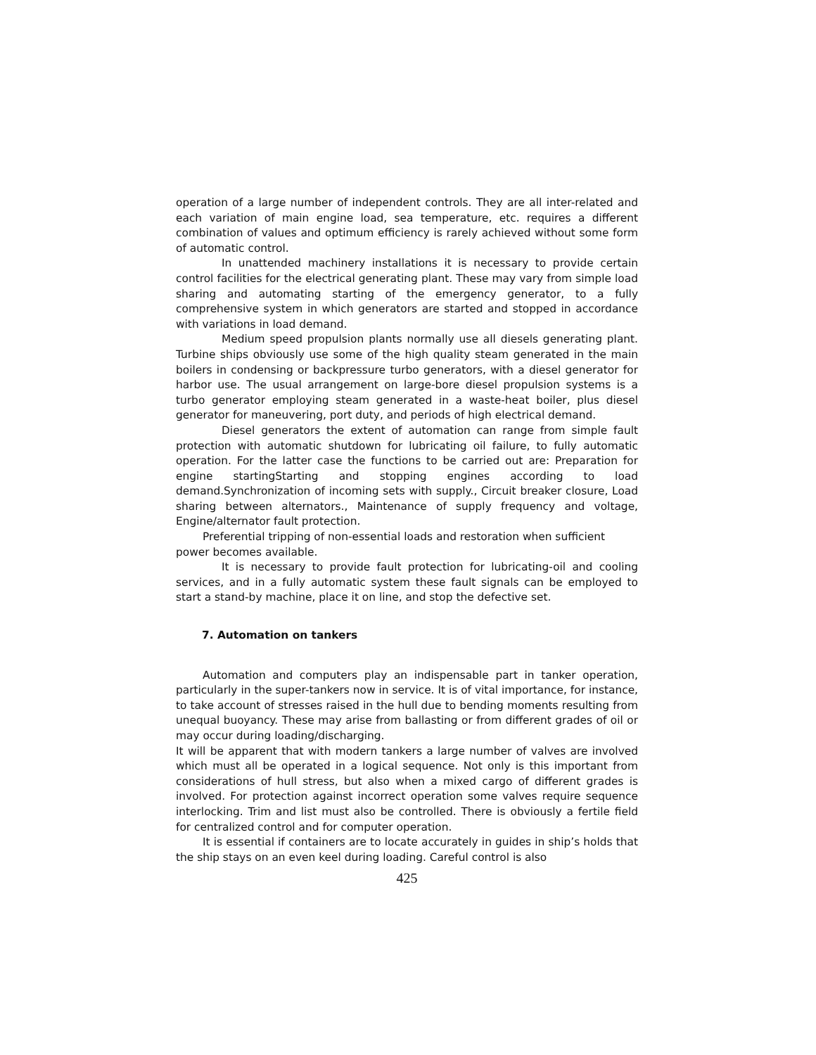operation of a large number of independent controls. They are all inter-related and each variation of main engine load, sea temperature, etc. requires a different combination of values and optimum efficiency is rarely achieved without some form of automatic control.
In unattended machinery installations it is necessary to provide certain control facilities for the electrical generating plant. These may vary from simple load sharing and automating starting of the emergency generator, to a fully comprehensive system in which generators are started and stopped in accordance with variations in load demand.
Medium speed propulsion plants normally use all diesels generating plant. Turbine ships obviously use some of the high quality steam generated in the main boilers in condensing or backpressure turbo generators, with a diesel generator for harbor use. The usual arrangement on large-bore diesel propulsion systems is a turbo generator employing steam generated in a waste-heat boiler, plus diesel generator for maneuvering, port duty, and periods of high electrical demand.
Diesel generators the extent of automation can range from simple fault protection with automatic shutdown for lubricating oil failure, to fully automatic operation. For the latter case the functions to be carried out are: Preparation for engine startingStarting and stopping engines according to load demand.Synchronization of incoming sets with supply., Circuit breaker closure, Load sharing between alternators., Maintenance of supply frequency and voltage, Engine/alternator fault protection.
Preferential tripping of non-essential loads and restoration when sufficient
power becomes available.
It is necessary to provide fault protection for lubricating-oil and cooling services, and in a fully automatic system these fault signals can be employed to start a stand-by machine, place it on line, and stop the defective set.
7. Automation on tankers
Automation and computers play an indispensable part in tanker operation, particularly in the super-tankers now in service. It is of vital importance, for instance, to take account of stresses raised in the hull due to bending moments resulting from unequal buoyancy. These may arise from ballasting or from different grades of oil or may occur during loading/discharging.
It will be apparent that with modern tankers a large number of valves are involved which must all be operated in a logical sequence. Not only is this important from considerations of hull stress, but also when a mixed cargo of different grades is involved. For protection against incorrect operation some valves require sequence interlocking. Trim and list must also be controlled. There is obviously a fertile field for centralized control and for computer operation.
It is essential if containers are to locate accurately in guides in ship’s holds that the ship stays on an even keel during loading. Careful control is also
425